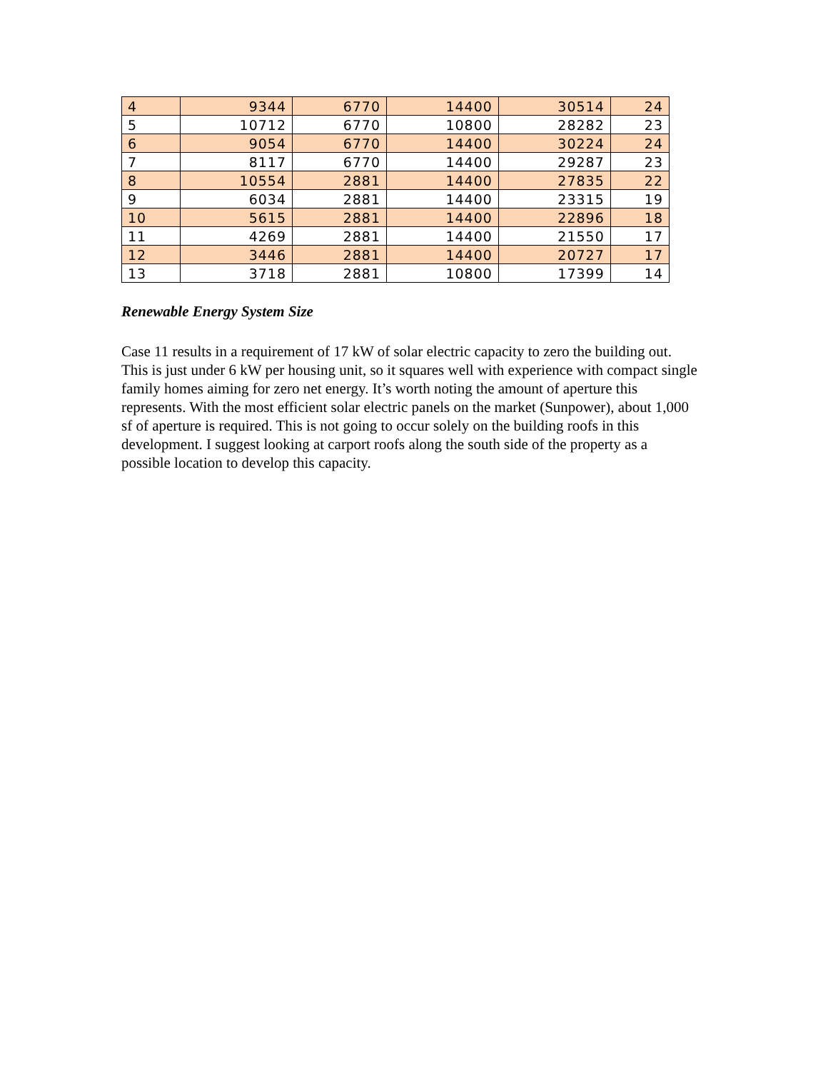| 4 | 9344 | 6770 | 14400 | 30514 | 24 |
| 5 | 10712 | 6770 | 10800 | 28282 | 23 |
| 6 | 9054 | 6770 | 14400 | 30224 | 24 |
| 7 | 8117 | 6770 | 14400 | 29287 | 23 |
| 8 | 10554 | 2881 | 14400 | 27835 | 22 |
| 9 | 6034 | 2881 | 14400 | 23315 | 19 |
| 10 | 5615 | 2881 | 14400 | 22896 | 18 |
| 11 | 4269 | 2881 | 14400 | 21550 | 17 |
| 12 | 3446 | 2881 | 14400 | 20727 | 17 |
| 13 | 3718 | 2881 | 10800 | 17399 | 14 |
Renewable Energy System Size
Case 11 results in a requirement of 17 kW of solar electric capacity to zero the building out. This is just under 6 kW per housing unit, so it squares well with experience with compact single family homes aiming for zero net energy. It’s worth noting the amount of aperture this represents. With the most efficient solar electric panels on the market (Sunpower), about 1,000 sf of aperture is required. This is not going to occur solely on the building roofs in this development. I suggest looking at carport roofs along the south side of the property as a possible location to develop this capacity.